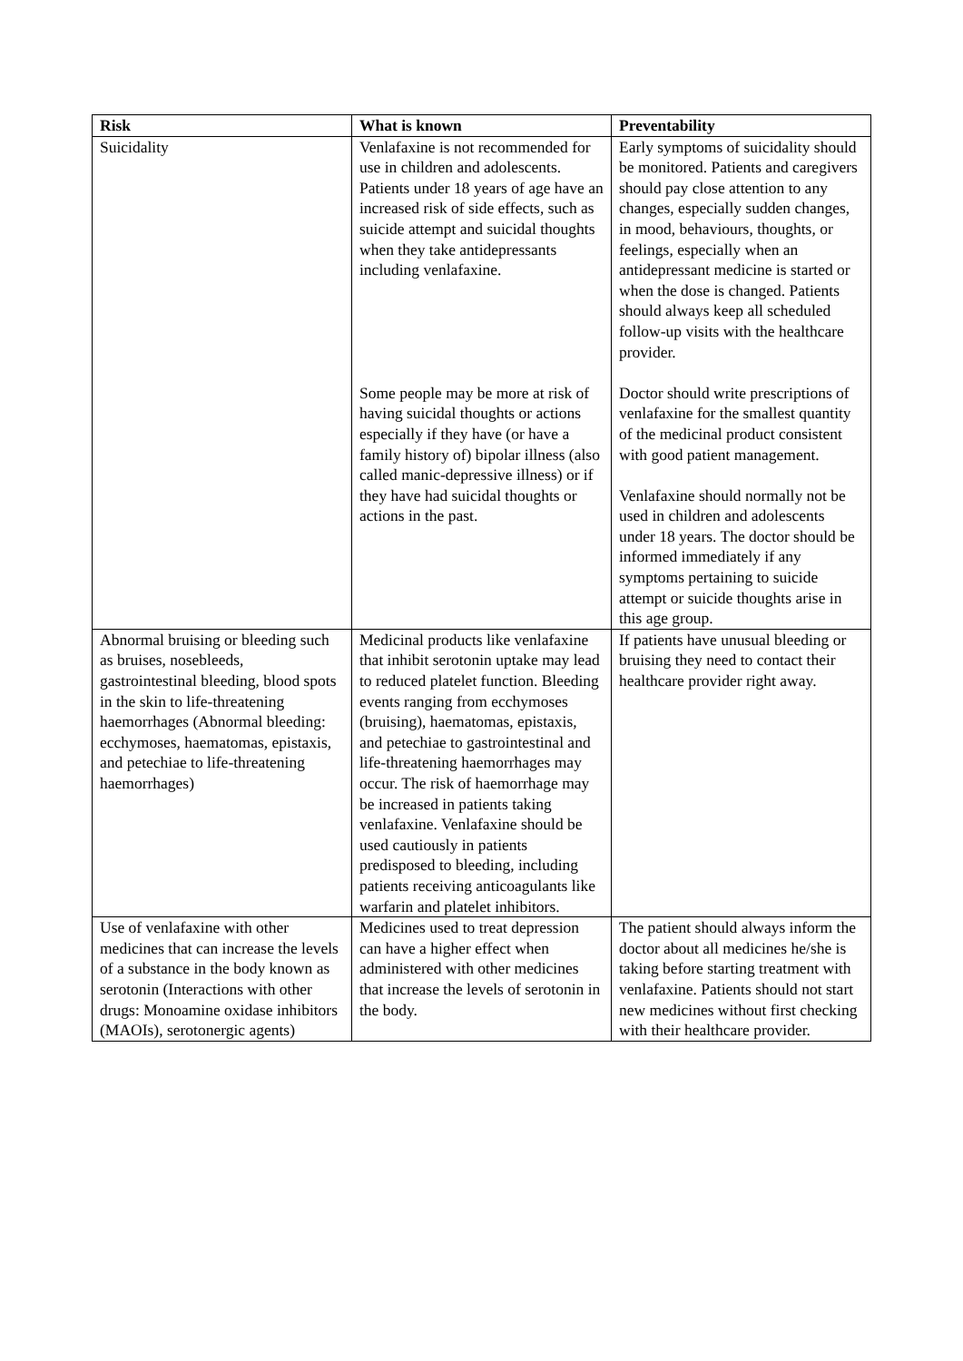| Risk | What is known | Preventability |
| --- | --- | --- |
| Suicidality | Venlafaxine is not recommended for use in children and adolescents. Patients under 18 years of age have an increased risk of side effects, such as suicide attempt and suicidal thoughts when they take antidepressants including venlafaxine. Some people may be more at risk of having suicidal thoughts or actions especially if they have (or have a family history of) bipolar illness (also called manic-depressive illness) or if they have had suicidal thoughts or actions in the past. | Early symptoms of suicidality should be monitored. Patients and caregivers should pay close attention to any changes, especially sudden changes, in mood, behaviours, thoughts, or feelings, especially when an antidepressant medicine is started or when the dose is changed. Patients should always keep all scheduled follow-up visits with the healthcare provider. Doctor should write prescriptions of venlafaxine for the smallest quantity of the medicinal product consistent with good patient management. Venlafaxine should normally not be used in children and adolescents under 18 years. The doctor should be informed immediately if any symptoms pertaining to suicide attempt or suicide thoughts arise in this age group. |
| Abnormal bruising or bleeding such as bruises, nosebleeds, gastrointestinal bleeding, blood spots in the skin to life-threatening haemorrhages (Abnormal bleeding: ecchymoses, haematomas, epistaxis, and petechiae to life-threatening haemorrhages) | Medicinal products like venlafaxine that inhibit serotonin uptake may lead to reduced platelet function. Bleeding events ranging from ecchymoses (bruising), haematomas, epistaxis, and petechiae to gastrointestinal and life-threatening haemorrhages may occur. The risk of haemorrhage may be increased in patients taking venlafaxine. Venlafaxine should be used cautiously in patients predisposed to bleeding, including patients receiving anticoagulants like warfarin and platelet inhibitors. | If patients have unusual bleeding or bruising they need to contact their healthcare provider right away. |
| Use of venlafaxine with other medicines that can increase the levels of a substance in the body known as serotonin (Interactions with other drugs: Monoamine oxidase inhibitors (MAOIs), serotonergic agents) | Medicines used to treat depression can have a higher effect when administered with other medicines that increase the levels of serotonin in the body. | The patient should always inform the doctor about all medicines he/she is taking before starting treatment with venlafaxine. Patients should not start new medicines without first checking with their healthcare provider. |